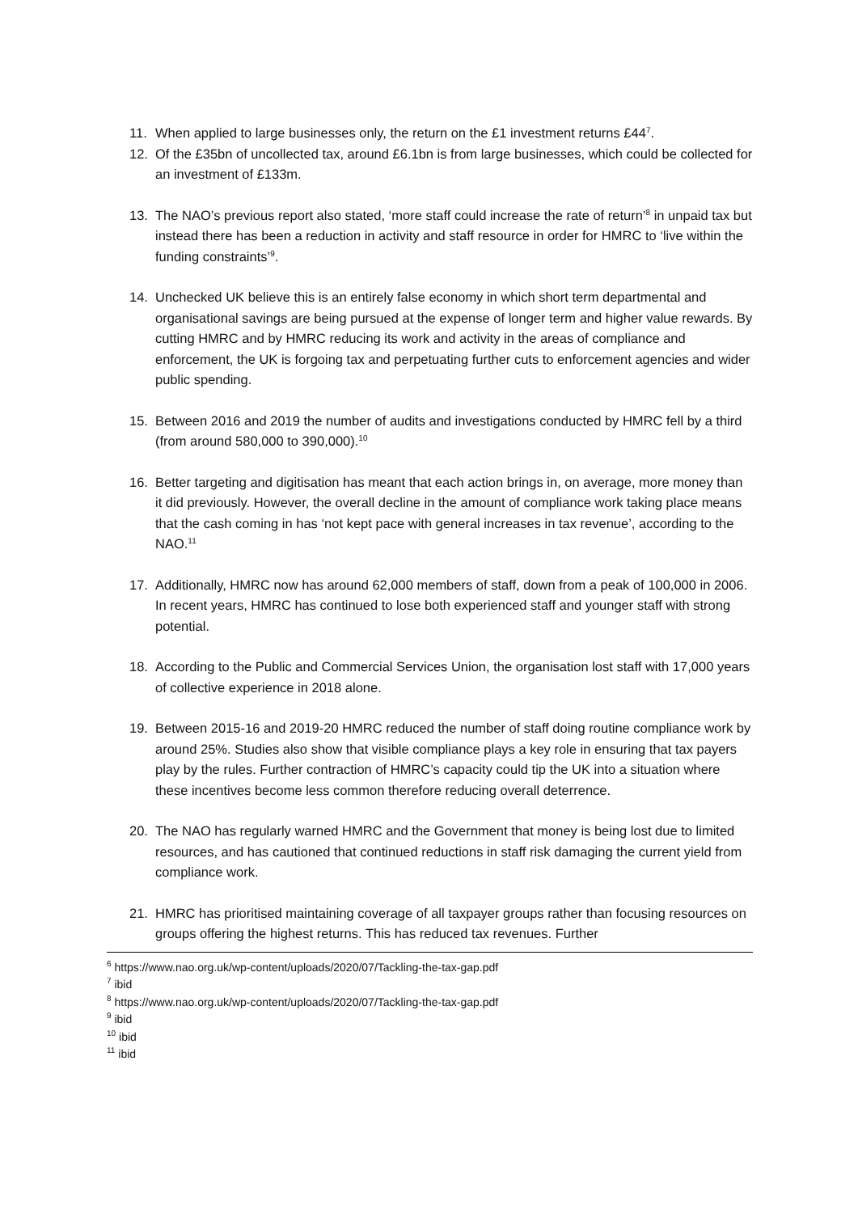11. When applied to large businesses only, the return on the £1 investment returns £44<sup>7</sup>.
12. Of the £35bn of uncollected tax, around £6.1bn is from large businesses, which could be collected for an investment of £133m.
13. The NAO’s previous report also stated, ‘more staff could increase the rate of return’<sup>8</sup> in unpaid tax but instead there has been a reduction in activity and staff resource in order for HMRC to ‘live within the funding constraints’<sup>9</sup>.
14. Unchecked UK believe this is an entirely false economy in which short term departmental and organisational savings are being pursued at the expense of longer term and higher value rewards. By cutting HMRC and by HMRC reducing its work and activity in the areas of compliance and enforcement, the UK is forgoing tax and perpetuating further cuts to enforcement agencies and wider public spending.
15. Between 2016 and 2019 the number of audits and investigations conducted by HMRC fell by a third (from around 580,000 to 390,000).<sup>10</sup>
16. Better targeting and digitisation has meant that each action brings in, on average, more money than it did previously. However, the overall decline in the amount of compliance work taking place means that the cash coming in has ‘not kept pace with general increases in tax revenue’, according to the NAO.<sup>11</sup>
17. Additionally, HMRC now has around 62,000 members of staff, down from a peak of 100,000 in 2006. In recent years, HMRC has continued to lose both experienced staff and younger staff with strong potential.
18. According to the Public and Commercial Services Union, the organisation lost staff with 17,000 years of collective experience in 2018 alone.
19. Between 2015-16 and 2019-20 HMRC reduced the number of staff doing routine compliance work by around 25%. Studies also show that visible compliance plays a key role in ensuring that tax payers play by the rules. Further contraction of HMRC’s capacity could tip the UK into a situation where these incentives become less common therefore reducing overall deterrence.
20. The NAO has regularly warned HMRC and the Government that money is being lost due to limited resources, and has cautioned that continued reductions in staff risk damaging the current yield from compliance work.
21. HMRC has prioritised maintaining coverage of all taxpayer groups rather than focusing resources on groups offering the highest returns. This has reduced tax revenues. Further
<sup>6</sup> https://www.nao.org.uk/wp-content/uploads/2020/07/Tackling-the-tax-gap.pdf
<sup>7</sup> ibid
<sup>8</sup> https://www.nao.org.uk/wp-content/uploads/2020/07/Tackling-the-tax-gap.pdf
<sup>9</sup> ibid
<sup>10</sup> ibid
<sup>11</sup> ibid